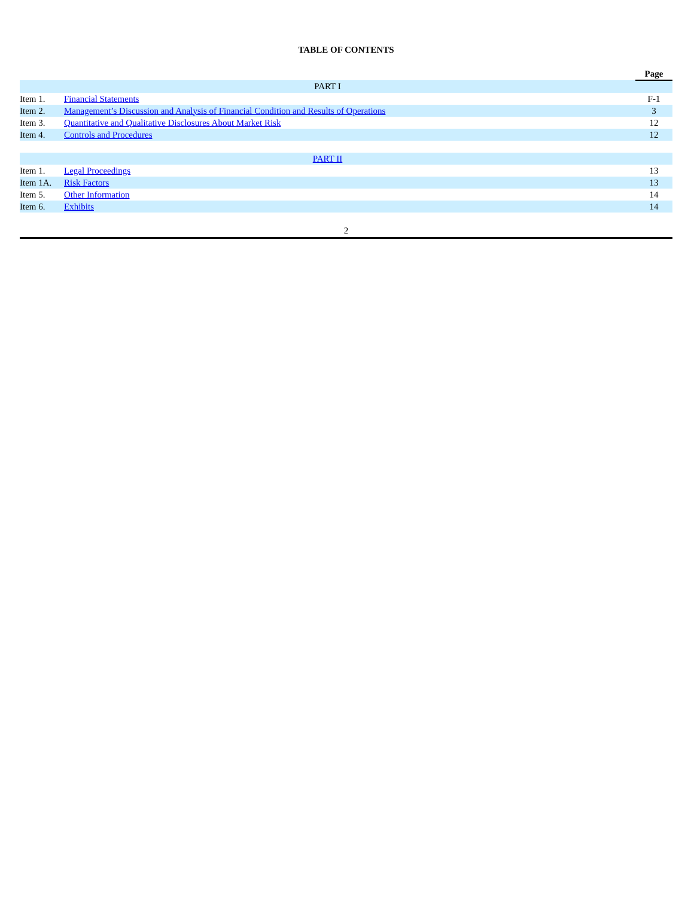TABLE OF CONTENTS
| | | Page |
| PART I | | |
| Item 1. | Financial Statements | F-1 |
| Item 2. | Management’s Discussion and Analysis of Financial Condition and Results of Operations | 3 |
| Item 3. | Quantitative and Qualitative Disclosures About Market Risk | 12 |
| Item 4. | Controls and Procedures | 12 |
| PART II | | |
| Item 1. | Legal Proceedings | 13 |
| Item 1A. | Risk Factors | 13 |
| Item 5. | Other Information | 14 |
| Item 6. | Exhibits | 14 |
2